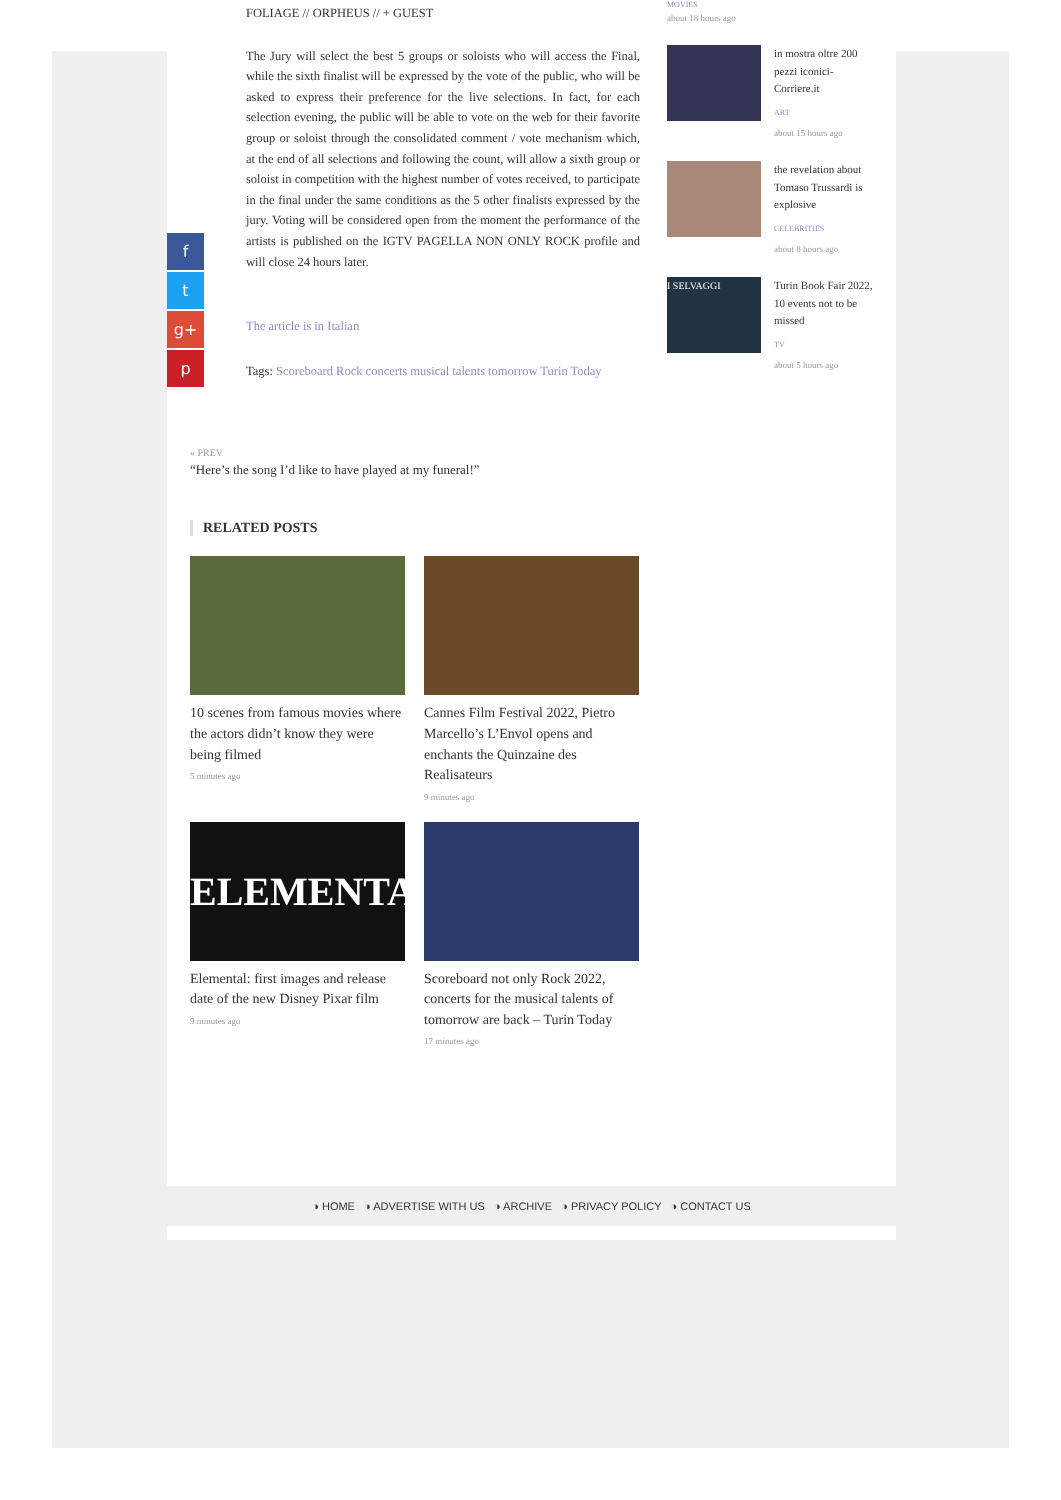FOLIAGE // ORPHEUS // + GUEST
The Jury will select the best 5 groups or soloists who will access the Final, while the sixth finalist will be expressed by the vote of the public, who will be asked to express their preference for the live selections. In fact, for each selection evening, the public will be able to vote on the web for their favorite group or soloist through the consolidated comment / vote mechanism which, at the end of all selections and following the count, will allow a sixth group or soloist in competition with the highest number of votes received, to participate in the final under the same conditions as the 5 other finalists expressed by the jury. Voting will be considered open from the moment the performance of the artists is published on the IGTV PAGELLA NON ONLY ROCK profile and will close 24 hours later.
The article is in Italian
Tags: Scoreboard Rock concerts musical talents tomorrow Turin Today
« PREV
“Here’s the song I’d like to have played at my funeral!”
RELATED POSTS
10 scenes from famous movies where the actors didn’t know they were being filmed
5 minutes ago
Cannes Film Festival 2022, Pietro Marcello’s L’Envol opens and enchants the Quinzaine des Realisateurs
9 minutes ago
ELEMENTAL
Elemental: first images and release date of the new Disney Pixar film
9 minutes ago
Scoreboard not only Rock 2022, concerts for the musical talents of tomorrow are back – Turin Today
17 minutes ago
f
t
g+
p
MOVIES
about 18 hours ago
in mostra oltre 200 pezzi iconici- Corriere.it
ART
about 15 hours ago
the revelation about Tomaso Trussardi is explosive
CELEBRITIES
about 8 hours ago
I SELVAGGI
Turin Book Fair 2022, 10 events not to be missed
TV
about 5 hours ago
◑ HOME ◑ ADVERTISE WITH US ◑ ARCHIVE ◑ PRIVACY POLICY ◑ CONTACT US